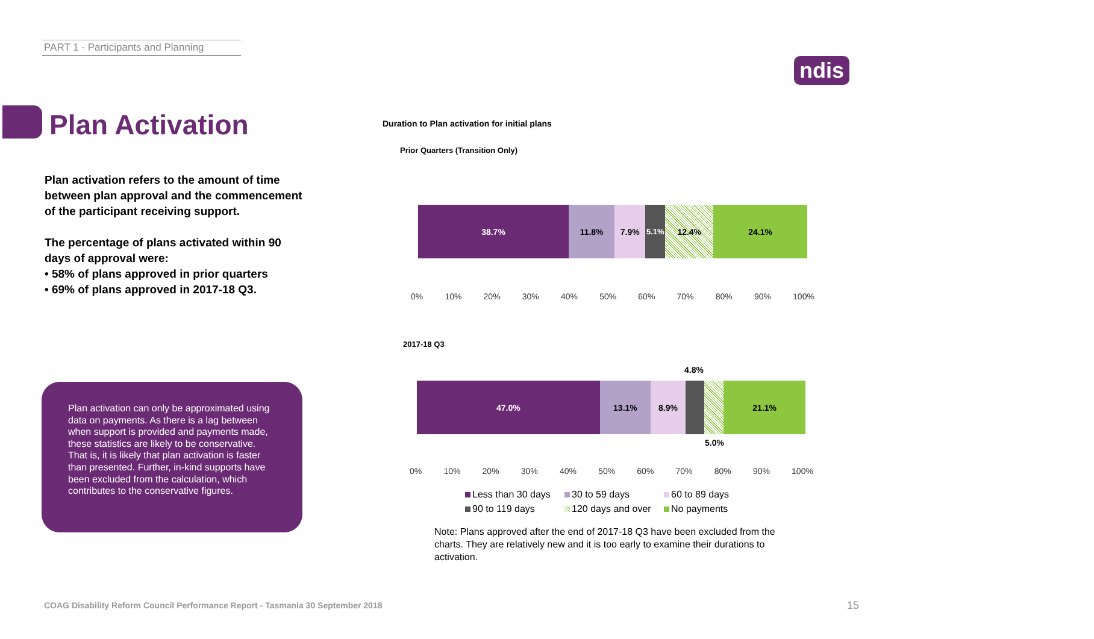PART 1 - Participants and Planning
ndis
Plan Activation
Plan activation refers to the amount of time between plan approval and the commencement of the participant receiving support.
The percentage of plans activated within 90 days of approval were:
• 58% of plans approved in prior quarters
• 69% of plans approved in 2017-18 Q3.
Plan activation can only be approximated using data on payments. As there is a lag between when support is provided and payments made, these statistics are likely to be conservative. That is, it is likely that plan activation is faster than presented. Further, in-kind supports have been excluded from the calculation, which contributes to the conservative figures.
Duration to Plan activation for initial plans
Prior Quarters (Transition Only)
38.7% 11.8% 7.9% 5.1% 12.4% 24.1%
0% 10% 20% 30% 40% 50% 60% 70% 80% 90% 100%
2017-18 Q3
4.8%
47.0% 13.1% 8.9% 21.1%
5.0%
0% 10% 20% 30% 40% 50% 60% 70% 80% 90% 100%
Less than 30 days 30 to 59 days 60 to 89 days 90 to 119 days 120 days and over No payments
Note: Plans approved after the end of 2017-18 Q3 have been excluded from the charts. They are relatively new and it is too early to examine their durations to activation.
COAG Disability Reform Council Performance Report - Tasmania 30 September 2018
15